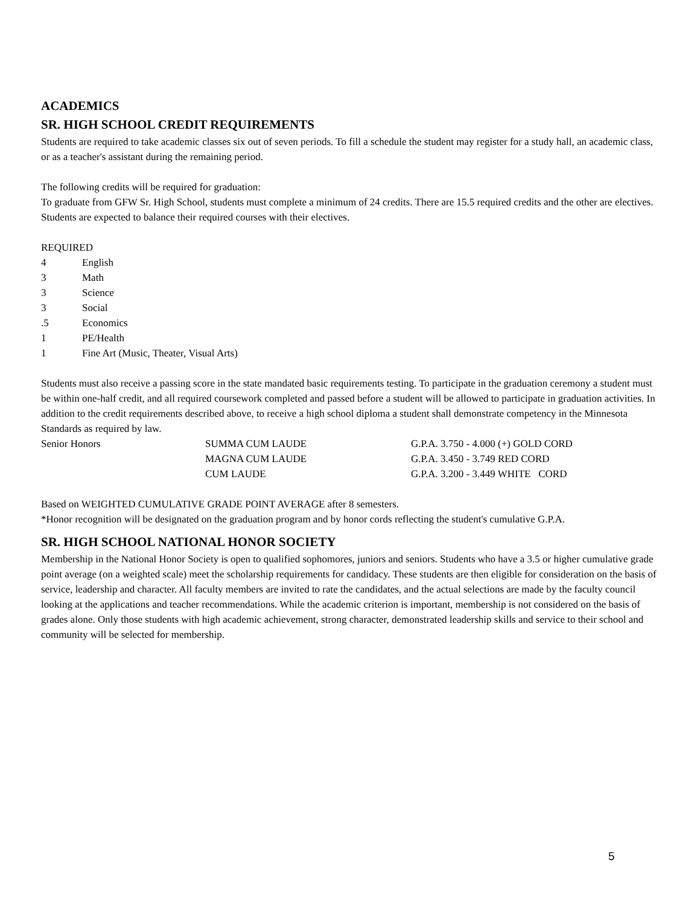ACADEMICS
SR. HIGH SCHOOL CREDIT REQUIREMENTS
Students are required to take academic classes six out of seven periods. To fill a schedule the student may register for a study hall, an academic class, or as a teacher's assistant during the remaining period.
The following credits will be required for graduation:
To graduate from GFW Sr. High School, students must complete a minimum of 24 credits. There are 15.5 required credits and the other are electives. Students are expected to balance their required courses with their electives.
REQUIRED
| 4 | English |
| 3 | Math |
| 3 | Science |
| 3 | Social |
| .5 | Economics |
| 1 | PE/Health |
| 1 | Fine Art (Music, Theater, Visual Arts) |
Students must also receive a passing score in the state mandated basic requirements testing. To participate in the graduation ceremony a student must be within one-half credit, and all required coursework completed and passed before a student will be allowed to participate in graduation activities. In addition to the credit requirements described above, to receive a high school diploma a student shall demonstrate competency in the Minnesota Standards as required by law.
| Senior Honors | SUMMA CUM LAUDE | G.P.A. 3.750 - 4.000 (+) GOLD CORD |
| | MAGNA CUM LAUDE | G.P.A. 3.450 - 3.749 RED CORD |
| | CUM LAUDE | G.P.A. 3.200 - 3.449 WHITE CORD |
Based on WEIGHTED CUMULATIVE GRADE POINT AVERAGE after 8 semesters.
*Honor recognition will be designated on the graduation program and by honor cords reflecting the student's cumulative G.P.A.
SR. HIGH SCHOOL NATIONAL HONOR SOCIETY
Membership in the National Honor Society is open to qualified sophomores, juniors and seniors. Students who have a 3.5 or higher cumulative grade point average (on a weighted scale) meet the scholarship requirements for candidacy. These students are then eligible for consideration on the basis of service, leadership and character. All faculty members are invited to rate the candidates, and the actual selections are made by the faculty council looking at the applications and teacher recommendations. While the academic criterion is important, membership is not considered on the basis of grades alone. Only those students with high academic achievement, strong character, demonstrated leadership skills and service to their school and community will be selected for membership.
5